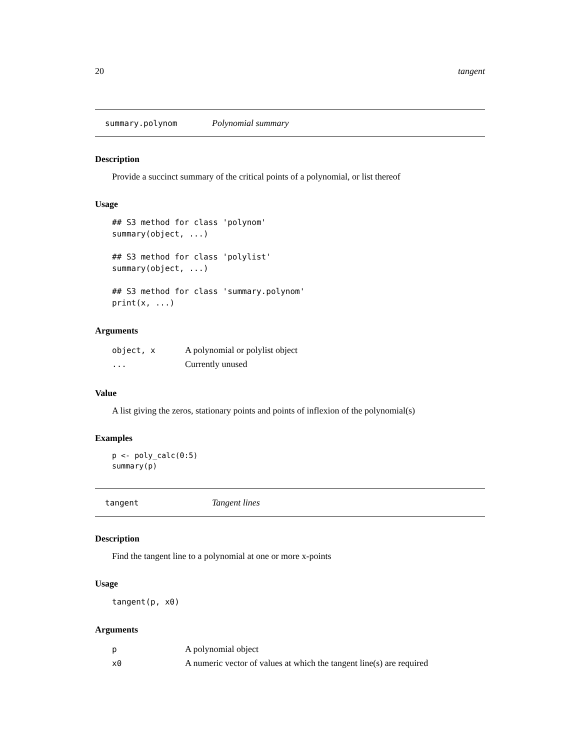20 tangent
summary.polynom Polynomial summary
Description
Provide a succinct summary of the critical points of a polynomial, or list thereof
Usage
## S3 method for class 'polynom'
summary(object, ...)

## S3 method for class 'polylist'
summary(object, ...)

## S3 method for class 'summary.polynom'
print(x, ...)
Arguments
| object, x | A polynomial or polylist object |
| ... | Currently unused |
Value
A list giving the zeros, stationary points and points of inflexion of the polynomial(s)
Examples
p <- poly_calc(0:5)
summary(p)
tangent Tangent lines
Description
Find the tangent line to a polynomial at one or more x-points
Usage
tangent(p, x0)
Arguments
| p | A polynomial object |
| x0 | A numeric vector of values at which the tangent line(s) are required |